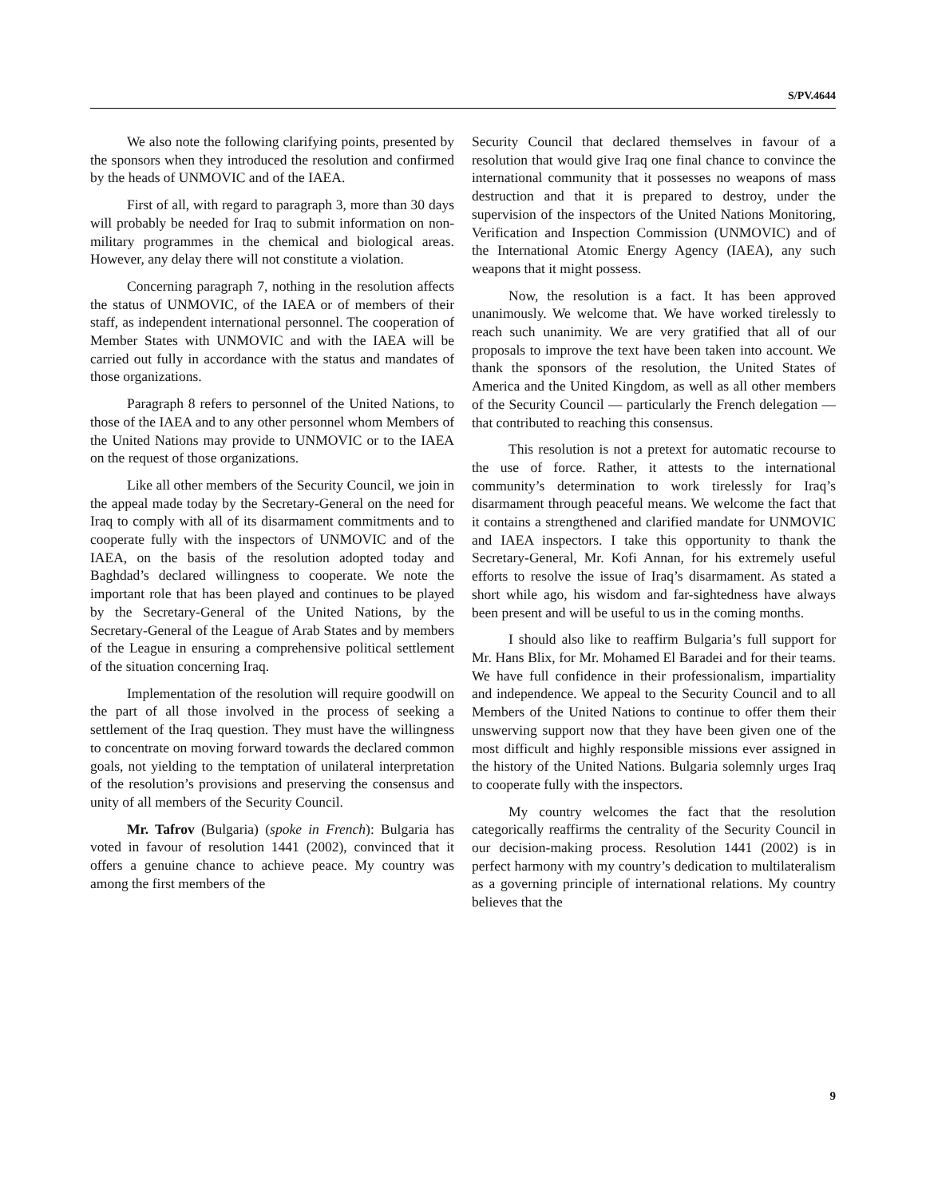S/PV.4644
We also note the following clarifying points, presented by the sponsors when they introduced the resolution and confirmed by the heads of UNMOVIC and of the IAEA.
First of all, with regard to paragraph 3, more than 30 days will probably be needed for Iraq to submit information on non-military programmes in the chemical and biological areas. However, any delay there will not constitute a violation.
Concerning paragraph 7, nothing in the resolution affects the status of UNMOVIC, of the IAEA or of members of their staff, as independent international personnel. The cooperation of Member States with UNMOVIC and with the IAEA will be carried out fully in accordance with the status and mandates of those organizations.
Paragraph 8 refers to personnel of the United Nations, to those of the IAEA and to any other personnel whom Members of the United Nations may provide to UNMOVIC or to the IAEA on the request of those organizations.
Like all other members of the Security Council, we join in the appeal made today by the Secretary-General on the need for Iraq to comply with all of its disarmament commitments and to cooperate fully with the inspectors of UNMOVIC and of the IAEA, on the basis of the resolution adopted today and Baghdad’s declared willingness to cooperate. We note the important role that has been played and continues to be played by the Secretary-General of the United Nations, by the Secretary-General of the League of Arab States and by members of the League in ensuring a comprehensive political settlement of the situation concerning Iraq.
Implementation of the resolution will require goodwill on the part of all those involved in the process of seeking a settlement of the Iraq question. They must have the willingness to concentrate on moving forward towards the declared common goals, not yielding to the temptation of unilateral interpretation of the resolution’s provisions and preserving the consensus and unity of all members of the Security Council.
Mr. Tafrov (Bulgaria) (spoke in French): Bulgaria has voted in favour of resolution 1441 (2002), convinced that it offers a genuine chance to achieve peace. My country was among the first members of the
Security Council that declared themselves in favour of a resolution that would give Iraq one final chance to convince the international community that it possesses no weapons of mass destruction and that it is prepared to destroy, under the supervision of the inspectors of the United Nations Monitoring, Verification and Inspection Commission (UNMOVIC) and of the International Atomic Energy Agency (IAEA), any such weapons that it might possess.
Now, the resolution is a fact. It has been approved unanimously. We welcome that. We have worked tirelessly to reach such unanimity. We are very gratified that all of our proposals to improve the text have been taken into account. We thank the sponsors of the resolution, the United States of America and the United Kingdom, as well as all other members of the Security Council — particularly the French delegation — that contributed to reaching this consensus.
This resolution is not a pretext for automatic recourse to the use of force. Rather, it attests to the international community’s determination to work tirelessly for Iraq’s disarmament through peaceful means. We welcome the fact that it contains a strengthened and clarified mandate for UNMOVIC and IAEA inspectors. I take this opportunity to thank the Secretary-General, Mr. Kofi Annan, for his extremely useful efforts to resolve the issue of Iraq’s disarmament. As stated a short while ago, his wisdom and far-sightedness have always been present and will be useful to us in the coming months.
I should also like to reaffirm Bulgaria’s full support for Mr. Hans Blix, for Mr. Mohamed El Baradei and for their teams. We have full confidence in their professionalism, impartiality and independence. We appeal to the Security Council and to all Members of the United Nations to continue to offer them their unswerving support now that they have been given one of the most difficult and highly responsible missions ever assigned in the history of the United Nations. Bulgaria solemnly urges Iraq to cooperate fully with the inspectors.
My country welcomes the fact that the resolution categorically reaffirms the centrality of the Security Council in our decision-making process. Resolution 1441 (2002) is in perfect harmony with my country’s dedication to multilateralism as a governing principle of international relations. My country believes that the
9